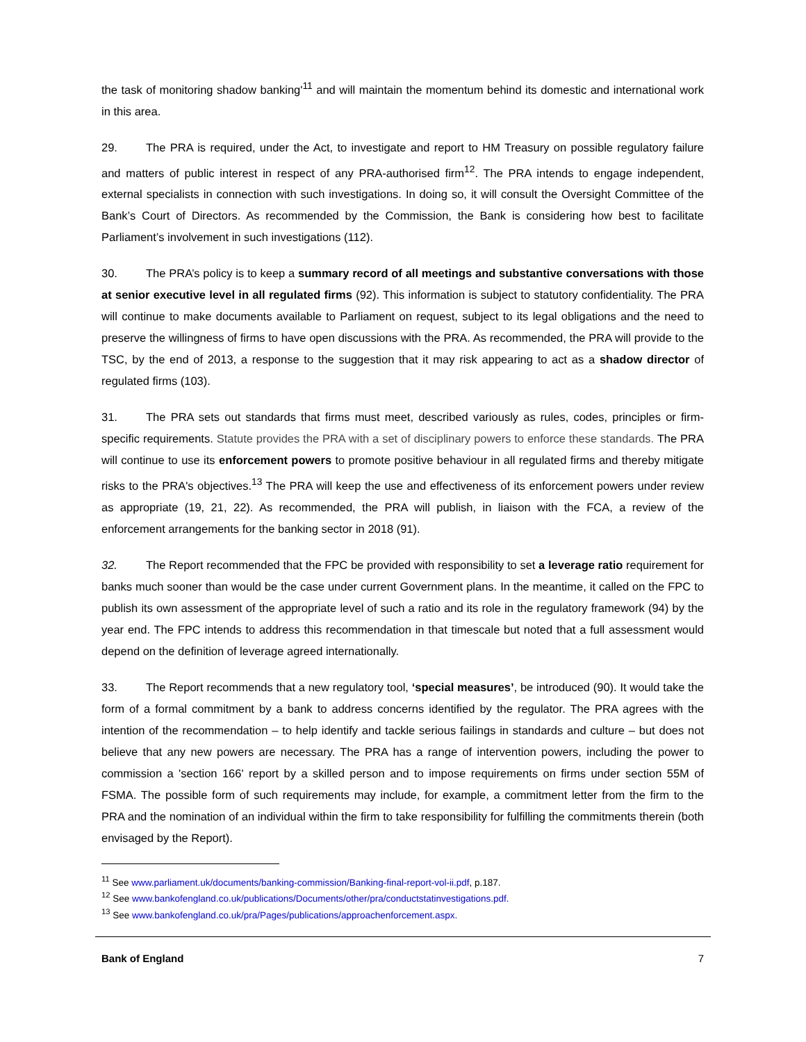the task of monitoring shadow banking'<sup>11</sup> and will maintain the momentum behind its domestic and international work in this area.
29. The PRA is required, under the Act, to investigate and report to HM Treasury on possible regulatory failure and matters of public interest in respect of any PRA-authorised firm<sup>12</sup>. The PRA intends to engage independent, external specialists in connection with such investigations. In doing so, it will consult the Oversight Committee of the Bank’s Court of Directors. As recommended by the Commission, the Bank is considering how best to facilitate Parliament’s involvement in such investigations (112).
30. The PRA’s policy is to keep a summary record of all meetings and substantive conversations with those at senior executive level in all regulated firms (92). This information is subject to statutory confidentiality. The PRA will continue to make documents available to Parliament on request, subject to its legal obligations and the need to preserve the willingness of firms to have open discussions with the PRA. As recommended, the PRA will provide to the TSC, by the end of 2013, a response to the suggestion that it may risk appearing to act as a shadow director of regulated firms (103).
31. The PRA sets out standards that firms must meet, described variously as rules, codes, principles or firm-specific requirements. Statute provides the PRA with a set of disciplinary powers to enforce these standards. The PRA will continue to use its enforcement powers to promote positive behaviour in all regulated firms and thereby mitigate risks to the PRA's objectives.<sup>13</sup> The PRA will keep the use and effectiveness of its enforcement powers under review as appropriate (19, 21, 22). As recommended, the PRA will publish, in liaison with the FCA, a review of the enforcement arrangements for the banking sector in 2018 (91).
32. The Report recommended that the FPC be provided with responsibility to set a leverage ratio requirement for banks much sooner than would be the case under current Government plans. In the meantime, it called on the FPC to publish its own assessment of the appropriate level of such a ratio and its role in the regulatory framework (94) by the year end. The FPC intends to address this recommendation in that timescale but noted that a full assessment would depend on the definition of leverage agreed internationally.
33. The Report recommends that a new regulatory tool, ‘special measures’, be introduced (90). It would take the form of a formal commitment by a bank to address concerns identified by the regulator. The PRA agrees with the intention of the recommendation – to help identify and tackle serious failings in standards and culture – but does not believe that any new powers are necessary. The PRA has a range of intervention powers, including the power to commission a 'section 166' report by a skilled person and to impose requirements on firms under section 55M of FSMA. The possible form of such requirements may include, for example, a commitment letter from the firm to the PRA and the nomination of an individual within the firm to take responsibility for fulfilling the commitments therein (both envisaged by the Report).
<sup>11</sup> See www.parliament.uk/documents/banking-commission/Banking-final-report-vol-ii.pdf, p.187.
<sup>12</sup> See www.bankofengland.co.uk/publications/Documents/other/pra/conductstatinvestigations.pdf.
<sup>13</sup> See www.bankofengland.co.uk/pra/Pages/publications/approachenforcement.aspx.
Bank of England 7